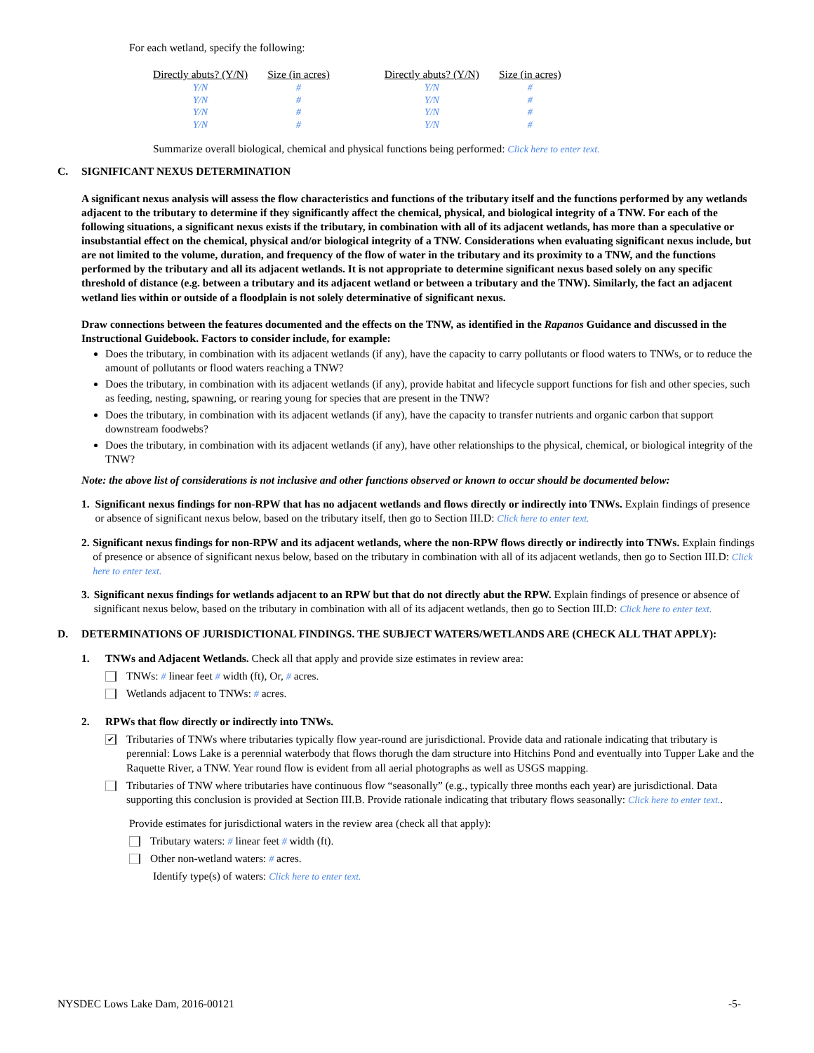For each wetland, specify the following:
| Directly abuts? (Y/N) | Size (in acres) | | Directly abuts? (Y/N) | Size (in acres) |
| --- | --- | --- | --- | --- |
| Y/N | # | | Y/N | # |
| Y/N | # | | Y/N | # |
| Y/N | # | | Y/N | # |
| Y/N | # | | Y/N | # |
Summarize overall biological, chemical and physical functions being performed: Click here to enter text.
C. SIGNIFICANT NEXUS DETERMINATION
A significant nexus analysis will assess the flow characteristics and functions of the tributary itself and the functions performed by any wetlands adjacent to the tributary to determine if they significantly affect the chemical, physical, and biological integrity of a TNW. For each of the following situations, a significant nexus exists if the tributary, in combination with all of its adjacent wetlands, has more than a speculative or insubstantial effect on the chemical, physical and/or biological integrity of a TNW. Considerations when evaluating significant nexus include, but are not limited to the volume, duration, and frequency of the flow of water in the tributary and its proximity to a TNW, and the functions performed by the tributary and all its adjacent wetlands. It is not appropriate to determine significant nexus based solely on any specific threshold of distance (e.g. between a tributary and its adjacent wetland or between a tributary and the TNW). Similarly, the fact an adjacent wetland lies within or outside of a floodplain is not solely determinative of significant nexus.
Draw connections between the features documented and the effects on the TNW, as identified in the Rapanos Guidance and discussed in the Instructional Guidebook. Factors to consider include, for example:
Does the tributary, in combination with its adjacent wetlands (if any), have the capacity to carry pollutants or flood waters to TNWs, or to reduce the amount of pollutants or flood waters reaching a TNW?
Does the tributary, in combination with its adjacent wetlands (if any), provide habitat and lifecycle support functions for fish and other species, such as feeding, nesting, spawning, or rearing young for species that are present in the TNW?
Does the tributary, in combination with its adjacent wetlands (if any), have the capacity to transfer nutrients and organic carbon that support downstream foodwebs?
Does the tributary, in combination with its adjacent wetlands (if any), have other relationships to the physical, chemical, or biological integrity of the TNW?
Note: the above list of considerations is not inclusive and other functions observed or known to occur should be documented below:
1. Significant nexus findings for non-RPW that has no adjacent wetlands and flows directly or indirectly into TNWs. Explain findings of presence or absence of significant nexus below, based on the tributary itself, then go to Section III.D: Click here to enter text.
2. Significant nexus findings for non-RPW and its adjacent wetlands, where the non-RPW flows directly or indirectly into TNWs. Explain findings of presence or absence of significant nexus below, based on the tributary in combination with all of its adjacent wetlands, then go to Section III.D: Click here to enter text.
3. Significant nexus findings for wetlands adjacent to an RPW but that do not directly abut the RPW. Explain findings of presence or absence of significant nexus below, based on the tributary in combination with all of its adjacent wetlands, then go to Section III.D: Click here to enter text.
D. DETERMINATIONS OF JURISDICTIONAL FINDINGS. THE SUBJECT WATERS/WETLANDS ARE (CHECK ALL THAT APPLY):
1. TNWs and Adjacent Wetlands. Check all that apply and provide size estimates in review area:
TNWs: # linear feet # width (ft), Or, # acres.
Wetlands adjacent to TNWs: # acres.
2. RPWs that flow directly or indirectly into TNWs.
✔ Tributaries of TNWs where tributaries typically flow year-round are jurisdictional. Provide data and rationale indicating that tributary is perennial: Lows Lake is a perennial waterbody that flows thorugh the dam structure into Hitchins Pond and eventually into Tupper Lake and the Raquette River, a TNW. Year round flow is evident from all aerial photographs as well as USGS mapping.
Tributaries of TNW where tributaries have continuous flow “seasonally” (e.g., typically three months each year) are jurisdictional. Data supporting this conclusion is provided at Section III.B. Provide rationale indicating that tributary flows seasonally: Click here to enter text..
Provide estimates for jurisdictional waters in the review area (check all that apply):
Tributary waters: # linear feet # width (ft).
Other non-wetland waters: # acres.
Identify type(s) of waters: Click here to enter text.
NYSDEC Lows Lake Dam, 2016-00121 -5-